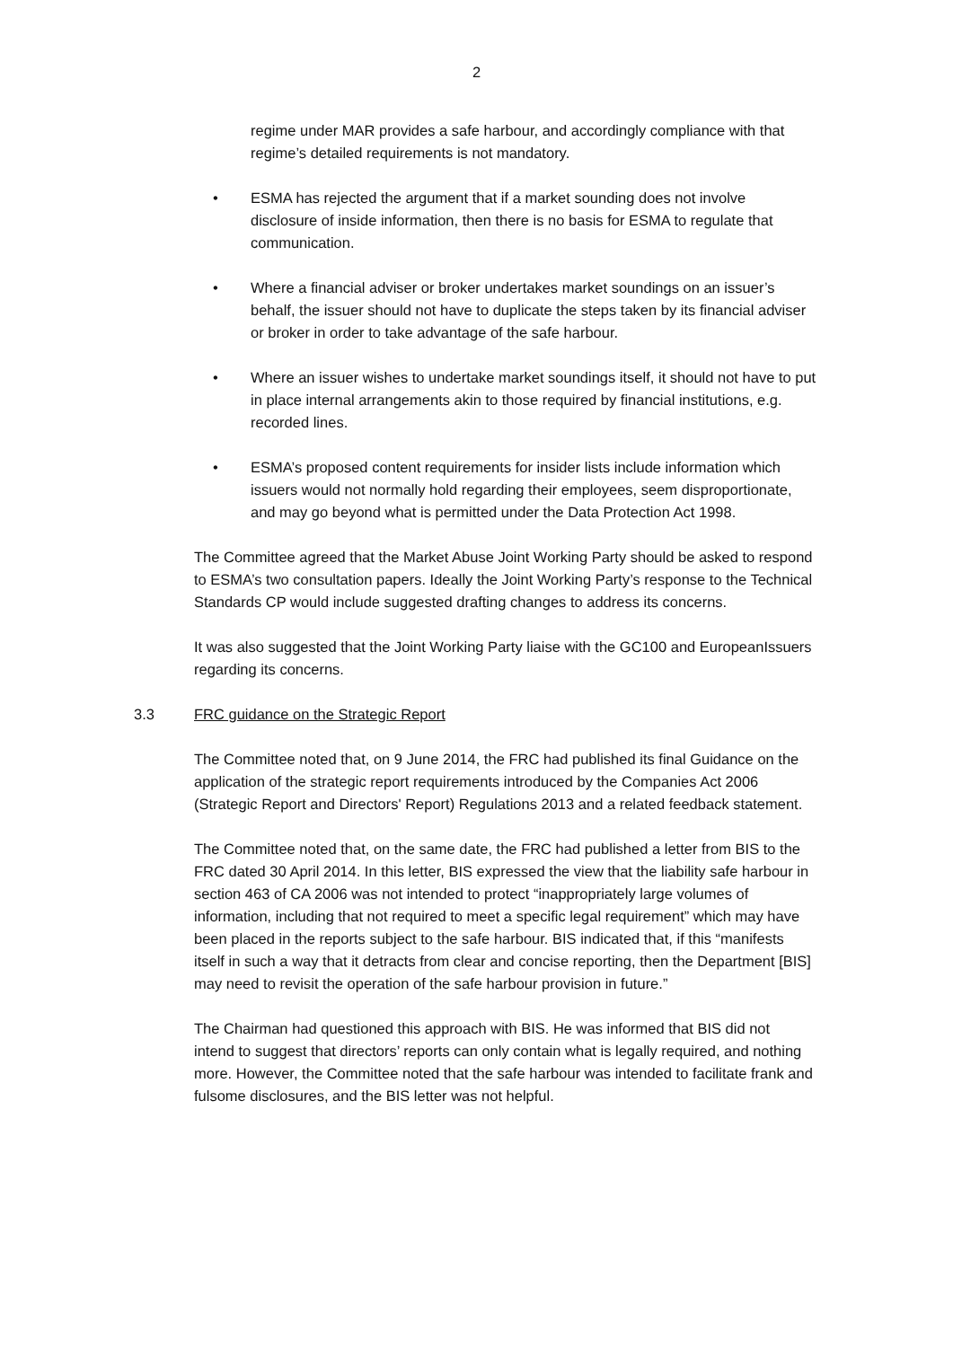2
regime under MAR provides a safe harbour, and accordingly compliance with that regime’s detailed requirements is not mandatory.
• ESMA has rejected the argument that if a market sounding does not involve disclosure of inside information, then there is no basis for ESMA to regulate that communication.
• Where a financial adviser or broker undertakes market soundings on an issuer’s behalf, the issuer should not have to duplicate the steps taken by its financial adviser or broker in order to take advantage of the safe harbour.
• Where an issuer wishes to undertake market soundings itself, it should not have to put in place internal arrangements akin to those required by financial institutions, e.g. recorded lines.
• ESMA’s proposed content requirements for insider lists include information which issuers would not normally hold regarding their employees, seem disproportionate, and may go beyond what is permitted under the Data Protection Act 1998.
The Committee agreed that the Market Abuse Joint Working Party should be asked to respond to ESMA’s two consultation papers. Ideally the Joint Working Party’s response to the Technical Standards CP would include suggested drafting changes to address its concerns.
It was also suggested that the Joint Working Party liaise with the GC100 and EuropeanIssuers regarding its concerns.
3.3 FRC guidance on the Strategic Report
The Committee noted that, on 9 June 2014, the FRC had published its final Guidance on the application of the strategic report requirements introduced by the Companies Act 2006 (Strategic Report and Directors' Report) Regulations 2013 and a related feedback statement.
The Committee noted that, on the same date, the FRC had published a letter from BIS to the FRC dated 30 April 2014. In this letter, BIS expressed the view that the liability safe harbour in section 463 of CA 2006 was not intended to protect “inappropriately large volumes of information, including that not required to meet a specific legal requirement” which may have been placed in the reports subject to the safe harbour. BIS indicated that, if this “manifests itself in such a way that it detracts from clear and concise reporting, then the Department [BIS] may need to revisit the operation of the safe harbour provision in future.”
The Chairman had questioned this approach with BIS. He was informed that BIS did not intend to suggest that directors’ reports can only contain what is legally required, and nothing more. However, the Committee noted that the safe harbour was intended to facilitate frank and fulsome disclosures, and the BIS letter was not helpful.